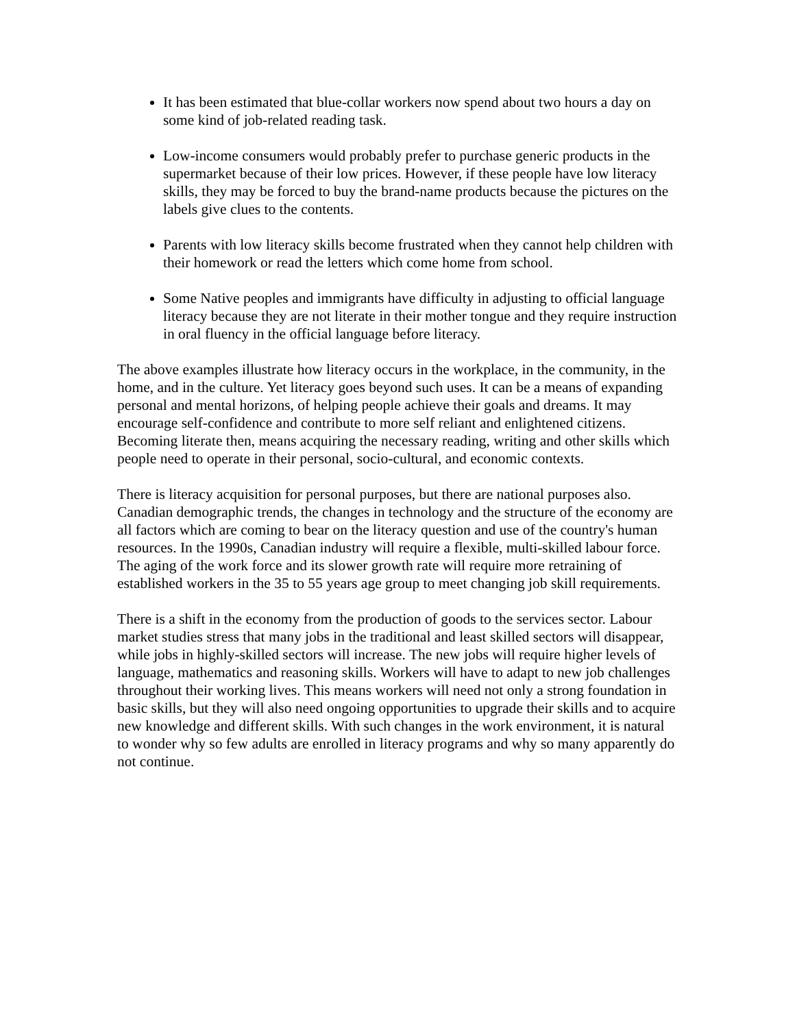It has been estimated that blue-collar workers now spend about two hours a day on some kind of job-related reading task.
Low-income consumers would probably prefer to purchase generic products in the supermarket because of their low prices. However, if these people have low literacy skills, they may be forced to buy the brand-name products because the pictures on the labels give clues to the contents.
Parents with low literacy skills become frustrated when they cannot help children with their homework or read the letters which come home from school.
Some Native peoples and immigrants have difficulty in adjusting to official language literacy because they are not literate in their mother tongue and they require instruction in oral fluency in the official language before literacy.
The above examples illustrate how literacy occurs in the workplace, in the community, in the home, and in the culture. Yet literacy goes beyond such uses. It can be a means of expanding personal and mental horizons, of helping people achieve their goals and dreams. It may encourage self-confidence and contribute to more self reliant and enlightened citizens. Becoming literate then, means acquiring the necessary reading, writing and other skills which people need to operate in their personal, socio-cultural, and economic contexts.
There is literacy acquisition for personal purposes, but there are national purposes also. Canadian demographic trends, the changes in technology and the structure of the economy are all factors which are coming to bear on the literacy question and use of the country's human resources. In the 1990s, Canadian industry will require a flexible, multi-skilled labour force. The aging of the work force and its slower growth rate will require more retraining of established workers in the 35 to 55 years age group to meet changing job skill requirements.
There is a shift in the economy from the production of goods to the services sector. Labour market studies stress that many jobs in the traditional and least skilled sectors will disappear, while jobs in highly-skilled sectors will increase. The new jobs will require higher levels of language, mathematics and reasoning skills. Workers will have to adapt to new job challenges throughout their working lives. This means workers will need not only a strong foundation in basic skills, but they will also need ongoing opportunities to upgrade their skills and to acquire new knowledge and different skills. With such changes in the work environment, it is natural to wonder why so few adults are enrolled in literacy programs and why so many apparently do not continue.